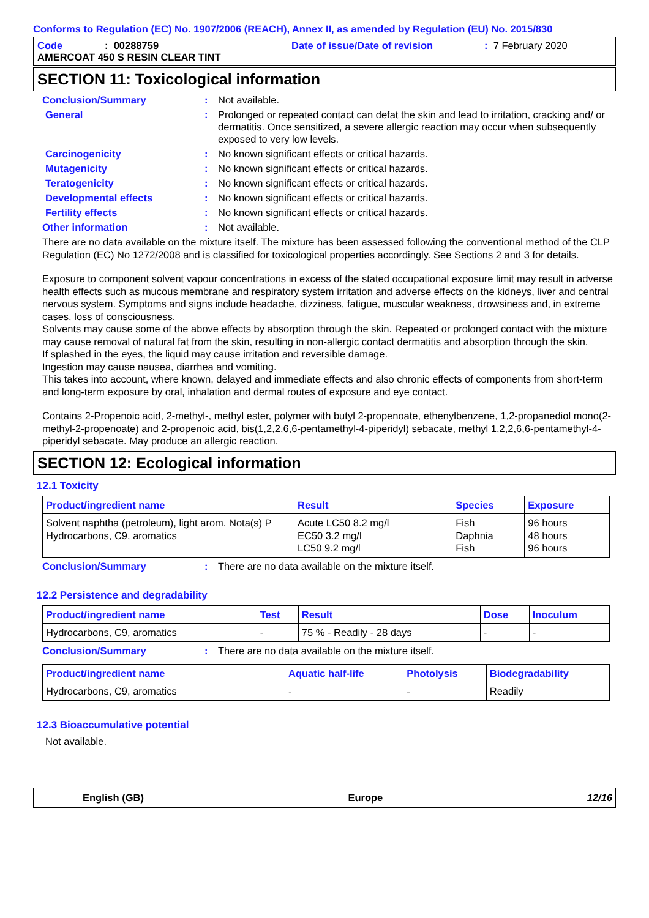Conforms to Regulation (EC) No. 1907/2006 (REACH), Annex II, as amended by Regulation (EU) No. 2015/830
Code: 00288759 Date of issue/Date of revision: 7 February 2020
AMERCOAT 450 S RESIN CLEAR TINT
SECTION 11: Toxicological information
Conclusion/Summary: Not available.
General: Prolonged or repeated contact can defat the skin and lead to irritation, cracking and/ or dermatitis. Once sensitized, a severe allergic reaction may occur when subsequently exposed to very low levels.
Carcinogenicity: No known significant effects or critical hazards.
Mutagenicity: No known significant effects or critical hazards.
Teratogenicity: No known significant effects or critical hazards.
Developmental effects: No known significant effects or critical hazards.
Fertility effects: No known significant effects or critical hazards.
Other information: Not available.
There are no data available on the mixture itself. The mixture has been assessed following the conventional method of the CLP Regulation (EC) No 1272/2008 and is classified for toxicological properties accordingly. See Sections 2 and 3 for details.
Exposure to component solvent vapour concentrations in excess of the stated occupational exposure limit may result in adverse health effects such as mucous membrane and respiratory system irritation and adverse effects on the kidneys, liver and central nervous system. Symptoms and signs include headache, dizziness, fatigue, muscular weakness, drowsiness and, in extreme cases, loss of consciousness.
Solvents may cause some of the above effects by absorption through the skin. Repeated or prolonged contact with the mixture may cause removal of natural fat from the skin, resulting in non-allergic contact dermatitis and absorption through the skin.
If splashed in the eyes, the liquid may cause irritation and reversible damage.
Ingestion may cause nausea, diarrhea and vomiting.
This takes into account, where known, delayed and immediate effects and also chronic effects of components from short-term and long-term exposure by oral, inhalation and dermal routes of exposure and eye contact.
Contains 2-Propenoic acid, 2-methyl-, methyl ester, polymer with butyl 2-propenoate, ethenylbenzene, 1,2-propanediol mono(2-methyl-2-propenoate) and 2-propenoic acid, bis(1,2,2,6,6-pentamethyl-4-piperidyl) sebacate, methyl 1,2,2,6,6-pentamethyl-4-piperidyl sebacate. May produce an allergic reaction.
SECTION 12: Ecological information
12.1 Toxicity
| Product/ingredient name | Result | Species | Exposure |
| --- | --- | --- | --- |
| Solvent naphtha (petroleum), light arom. Nota(s) P Hydrocarbons, C9, aromatics | Acute LC50 8.2 mg/l EC50 3.2 mg/l LC50 9.2 mg/l | Fish Daphnia Fish | 96 hours 48 hours 96 hours |
Conclusion/Summary: There are no data available on the mixture itself.
12.2 Persistence and degradability
| Product/ingredient name | Test | Result | Dose | Inoculum |
| --- | --- | --- | --- | --- |
| Hydrocarbons, C9, aromatics | - | 75 % - Readily - 28 days | - | - |
Conclusion/Summary: There are no data available on the mixture itself.
| Product/ingredient name | Aquatic half-life | Photolysis | Biodegradability |
| --- | --- | --- | --- |
| Hydrocarbons, C9, aromatics | - | - | Readily |
12.3 Bioaccumulative potential
Not available.
English (GB) Europe 12/16